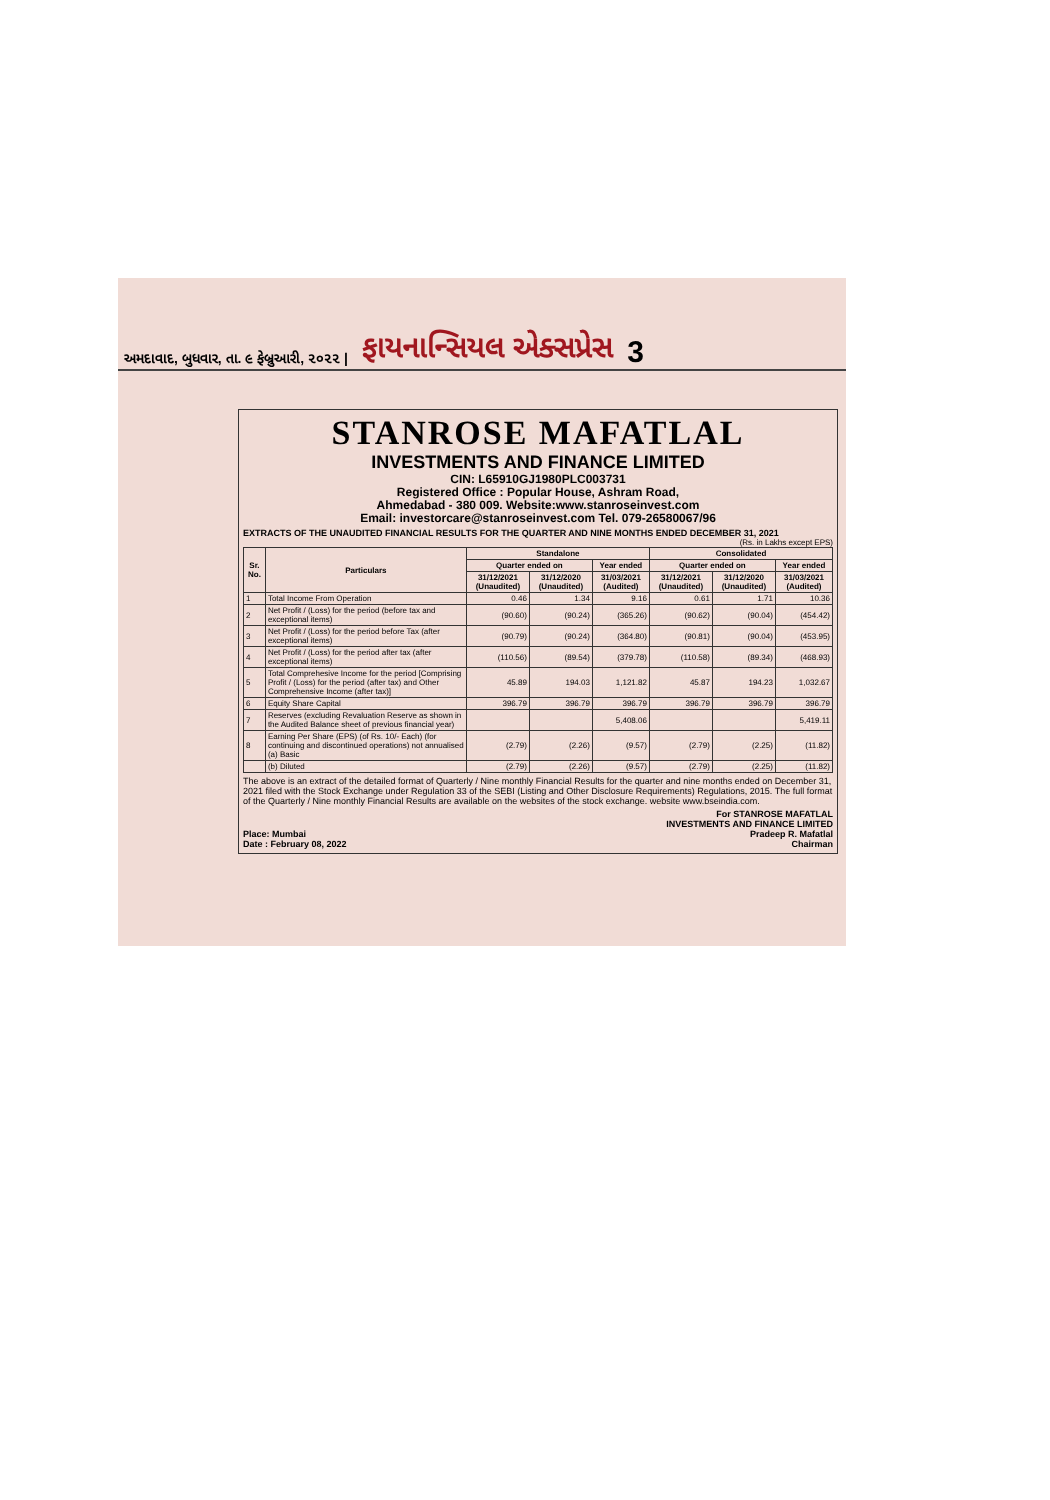અમદાવાદ, બુધવાર, તા. ૯ ફેબ્રુઆરી, ૨૦૨૨ | ફાયનાન્સિયલ એક્સપ્રેસ 3
STANROSE MAFATLAL
INVESTMENTS AND FINANCE LIMITED
CIN: L65910GJ1980PLC003731
Registered Office : Popular House, Ashram Road,
Ahmedabad - 380 009. Website:www.stanroseinvest.com
Email: investorcare@stanroseinvest.com Tel. 079-26580067/96
EXTRACTS OF THE UNAUDITED FINANCIAL RESULTS FOR THE QUARTER AND NINE MONTHS ENDED DECEMBER 31, 2021
(Rs. in Lakhs except EPS)
| Sr. No. | Particulars | Standalone | | | Consolidated | | |
| --- | --- | --- | --- | --- | --- | --- | --- |
| | | Quarter ended on | | Year ended | Quarter ended on | | Year ended |
| | | 31/12/2021 (Unaudited) | 31/12/2020 (Unaudited) | 31/03/2021 (Audited) | 31/12/2021 (Unaudited) | 31/12/2020 (Unaudited) | 31/03/2021 (Audited) |
| 1 | Total Income From Operation | 0.46 | 1.34 | 9.16 | 0.61 | 1.71 | 10.36 |
| 2 | Net Profit / (Loss) for the period (before tax and exceptional items) | (90.60) | (90.24) | (365.26) | (90.62) | (90.04) | (454.42) |
| 3 | Net Profit / (Loss) for the period before Tax (after exceptional items) | (90.79) | (90.24) | (364.80) | (90.81) | (90.04) | (453.95) |
| 4 | Net Profit / (Loss) for the period after tax (after exceptional items) | (110.56) | (89.54) | (379.78) | (110.58) | (89.34) | (468.93) |
| 5 | Total Comprehesive Income for the period [Comprising Profit / (Loss) for the period (after tax) and Other Comprehensive Income (after tax)] | 45.89 | 194.03 | 1,121.82 | 45.87 | 194.23 | 1,032.67 |
| 6 | Equity Share Capital | 396.79 | 396.79 | 396.79 | 396.79 | 396.79 | 396.79 |
| 7 | Reserves (excluding Revaluation Reserve as shown in the Audited Balance sheet of previous financial year) | | | 5,408.06 | | | 5,419.11 |
| 8 | Earning Per Share (EPS) (of Rs. 10/- Each) (for continuing and discontinued operations) not annualised (a) Basic | (2.79) | (2.26) | (9.57) | (2.79) | (2.25) | (11.82) |
| | (b) Diluted | (2.79) | (2.26) | (9.57) | (2.79) | (2.25) | (11.82) |
The above is an extract of the detailed format of Quarterly / Nine monthly Financial Results for the quarter and nine months ended on December 31, 2021 filed with the Stock Exchange under Regulation 33 of the SEBI (Listing and Other Disclosure Requirements) Regulations, 2015. The full format of the Quarterly / Nine monthly Financial Results are available on the websites of the stock exchange. website www.bseindia.com.
Place: Mumbai
Date : February 08, 2022
For STANROSE MAFATLAL
INVESTMENTS AND FINANCE LIMITED
Pradeep R. Mafatlal
Chairman